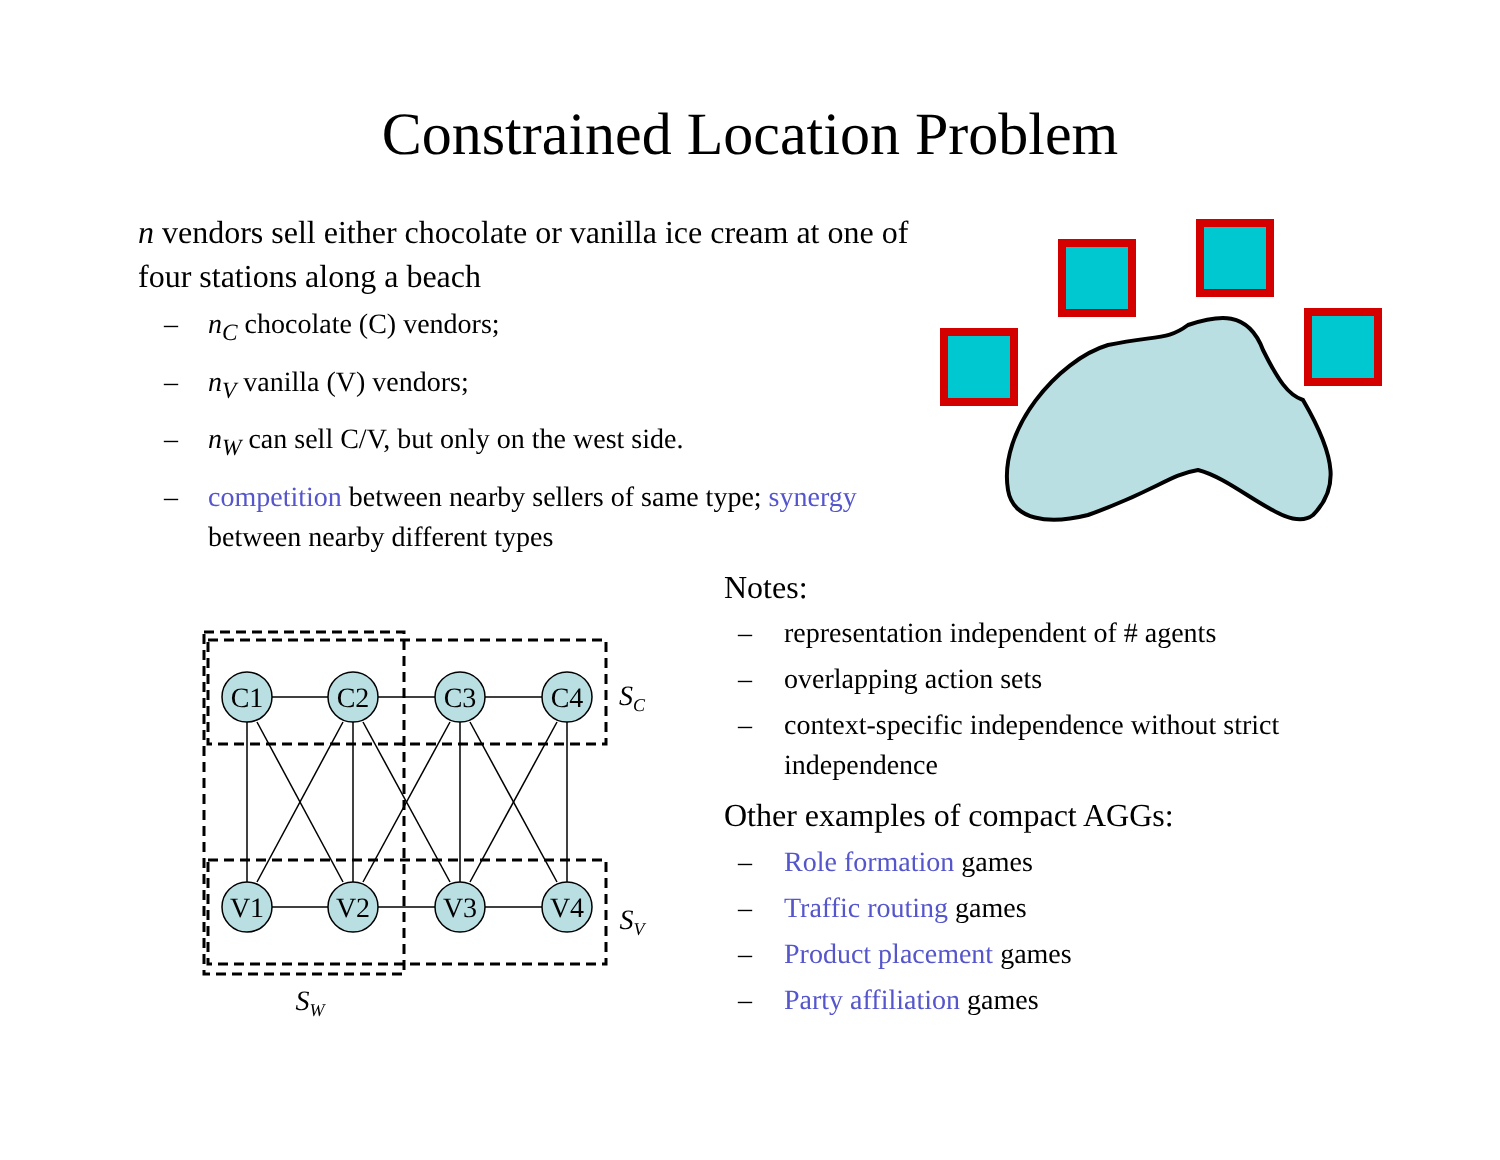Constrained Location Problem
n vendors sell either chocolate or vanilla ice cream at one of four stations along a beach
– n<sub>C</sub> chocolate (C) vendors;
– n<sub>V</sub> vanilla (V) vendors;
– n<sub>W</sub> can sell C/V, but only on the west side.
– competition between nearby sellers of same type; synergy between nearby different types
C1
C2
C3
C4
V1
V2
V3
V4
SC
SV
SW
Notes:
– representation independent of # agents
– overlapping action sets
– context-specific independence without strict independence
Other examples of compact AGGs:
– Role formation games
– Traffic routing games
– Product placement games
– Party affiliation games